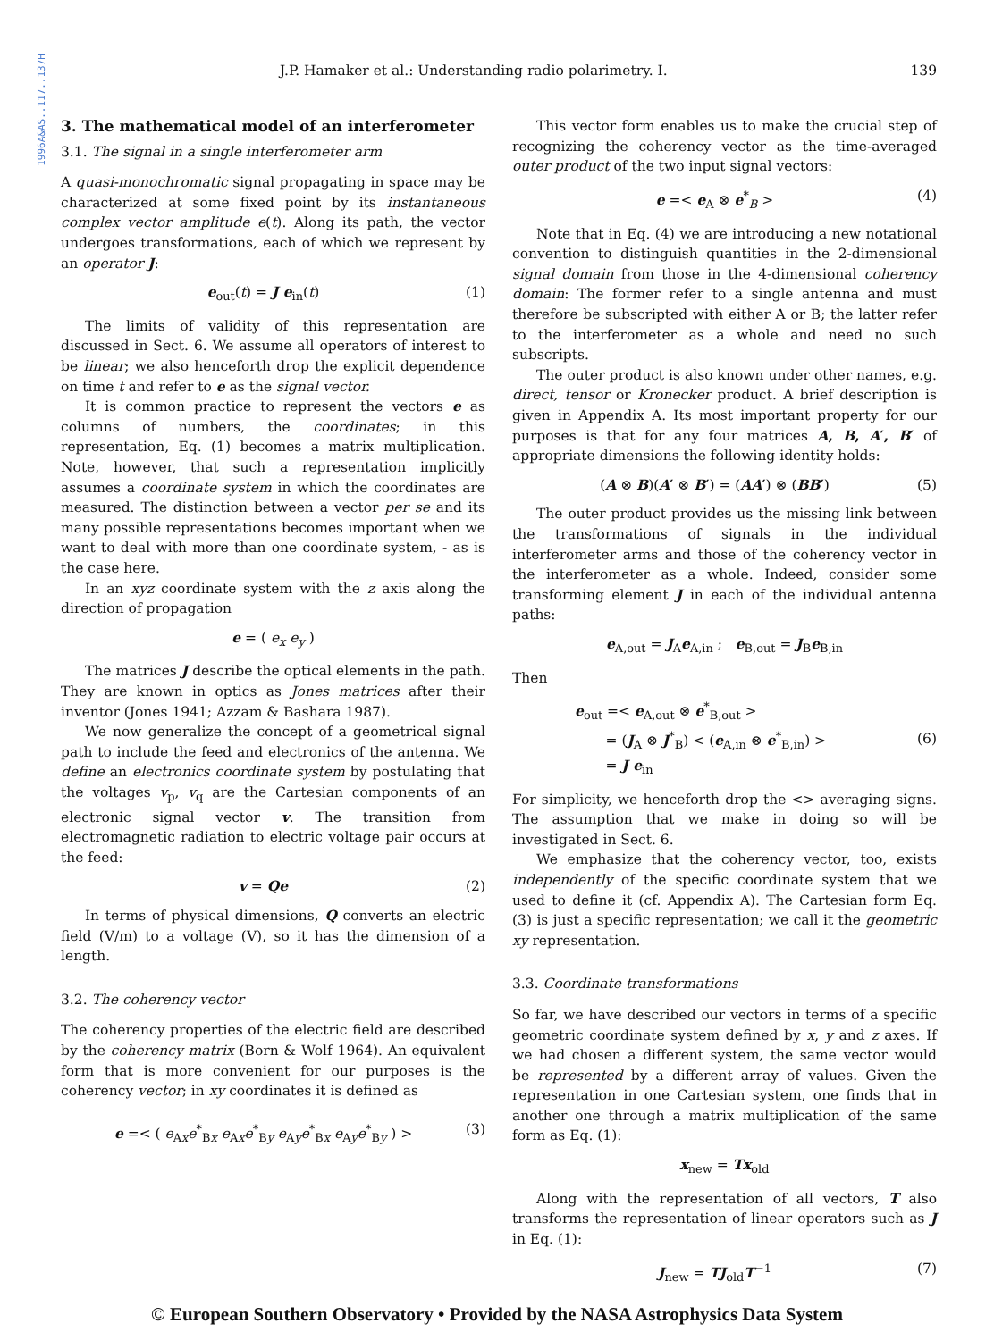1996A&AS..117..137H
J.P. Hamaker et al.: Understanding radio polarimetry. I. 139
3. The mathematical model of an interferometer
3.1. The signal in a single interferometer arm
A quasi-monochromatic signal propagating in space may be characterized at some fixed point by its instantaneous complex vector amplitude e(t). Along its path, the vector undergoes transformations, each of which we represent by an operator J:
e<sub>out</sub>(t) = J e<sub>in</sub>(t) (1)
The limits of validity of this representation are discussed in Sect. 6. We assume all operators of interest to be linear; we also henceforth drop the explicit dependence on time t and refer to e as the signal vector.
It is common practice to represent the vectors e as columns of numbers, the coordinates; in this representation, Eq. (1) becomes a matrix multiplication. Note, however, that such a representation implicitly assumes a coordinate system in which the coordinates are measured. The distinction between a vector per se and its many possible representations becomes important when we want to deal with more than one coordinate system, - as is the case here.
In an xyz coordinate system with the z axis along the direction of propagation
e = ( e<sub>x</sub> e<sub>y</sub> )
The matrices J describe the optical elements in the path. They are known in optics as Jones matrices after their inventor (Jones 1941; Azzam & Bashara 1987).
We now generalize the concept of a geometrical signal path to include the feed and electronics of the antenna. We define an electronics coordinate system by postulating that the voltages v<sub>p</sub>, v<sub>q</sub> are the Cartesian components of an electronic signal vector v. The transition from electromagnetic radiation to electric voltage pair occurs at the feed:
v = Qe (2)
In terms of physical dimensions, Q converts an electric field (V/m) to a voltage (V), so it has the dimension of a length.
3.2. The coherency vector
The coherency properties of the electric field are described by the coherency matrix (Born & Wolf 1964). An equivalent form that is more convenient for our purposes is the coherency vector; in xy coordinates it is defined as
e =< ( e<sub>Ax</sub>e<sup>*</sup><sub>Bx</sub> e<sub>Ax</sub>e<sup>*</sup><sub>By</sub> e<sub>Ay</sub>e<sup>*</sup><sub>Bx</sub> e<sub>Ay</sub>e<sup>*</sup><sub>By</sub> ) > (3)
This vector form enables us to make the crucial step of recognizing the coherency vector as the time-averaged outer product of the two input signal vectors:
e =< e<sub>A</sub> ⊗ e<sup>*</sup><sub>B</sub> > (4)
Note that in Eq. (4) we are introducing a new notational convention to distinguish quantities in the 2-dimensional signal domain from those in the 4-dimensional coherency domain: The former refer to a single antenna and must therefore be subscripted with either A or B; the latter refer to the interferometer as a whole and need no such subscripts.
The outer product is also known under other names, e.g. direct, tensor or Kronecker product. A brief description is given in Appendix A. Its most important property for our purposes is that for any four matrices A, B, A′, B′ of appropriate dimensions the following identity holds:
(A ⊗ B)(A′ ⊗ B′) = (AA′) ⊗ (BB′) (5)
The outer product provides us the missing link between the transformations of signals in the individual interferometer arms and those of the coherency vector in the interferometer as a whole. Indeed, consider some transforming element J in each of the individual antenna paths:
e<sub>A,out</sub> = J<sub>A</sub>e<sub>A,in</sub> ; e<sub>B,out</sub> = J<sub>B</sub>e<sub>B,in</sub>
Then
e<sub>out</sub> =< e<sub>A,out</sub> ⊗ e<sup>*</sup><sub>B,out</sub> >
= (J<sub>A</sub> ⊗ J<sup>*</sup><sub>B</sub>) < (e<sub>A,in</sub> ⊗ e<sup>*</sup><sub>B,in</sub>) >
= J e<sub>in</sub> (6)
For simplicity, we henceforth drop the <> averaging signs. The assumption that we make in doing so will be investigated in Sect. 6.
We emphasize that the coherency vector, too, exists independently of the specific coordinate system that we used to define it (cf. Appendix A). The Cartesian form Eq. (3) is just a specific representation; we call it the geometric xy representation.
3.3. Coordinate transformations
So far, we have described our vectors in terms of a specific geometric coordinate system defined by x, y and z axes. If we had chosen a different system, the same vector would be represented by a different array of values. Given the representation in one Cartesian system, one finds that in another one through a matrix multiplication of the same form as Eq. (1):
x<sub>new</sub> = Tx<sub>old</sub>
Along with the representation of all vectors, T also transforms the representation of linear operators such as J in Eq. (1):
J<sub>new</sub> = TJ<sub>old</sub>T<sup>−1</sup> (7)
© European Southern Observatory • Provided by the NASA Astrophysics Data System